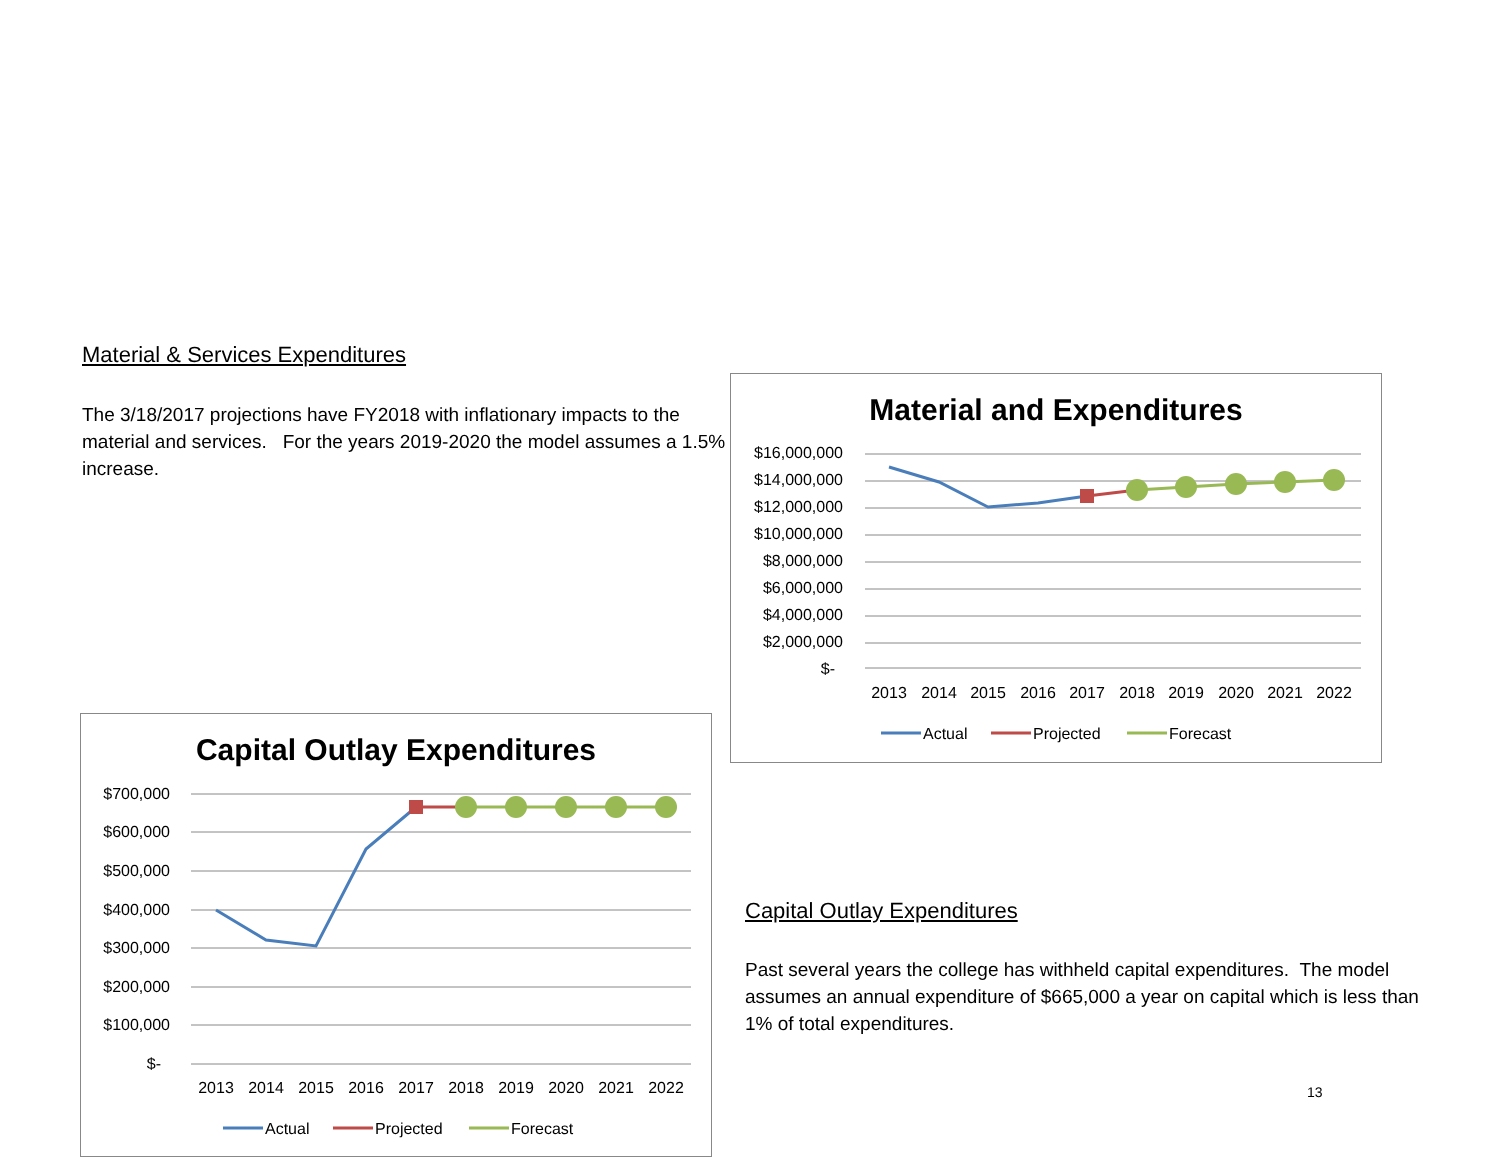Material & Services Expenditures
The 3/18/2017 projections have FY2018 with inflationary impacts to the material and services. For the years 2019-2020 the model assumes a 1.5% increase.
Material and Expenditures
$16,000,000
$14,000,000
$12,000,000
$10,000,000
$8,000,000
$6,000,000
$4,000,000
$2,000,000
$-
2013
2014
2015
2016
2017
2018
2019
2020
2021
2022
Actual
Projected
Forecast
Capital Outlay Expenditures
$700,000
$600,000
$500,000
$400,000
$300,000
$200,000
$100,000
$-
2013
2014
2015
2016
2017
2018
2019
2020
2021
2022
Actual
Projected
Forecast
Capital Outlay Expenditures
Past several years the college has withheld capital expenditures. The model assumes an annual expenditure of $665,000 a year on capital which is less than 1% of total expenditures.
13